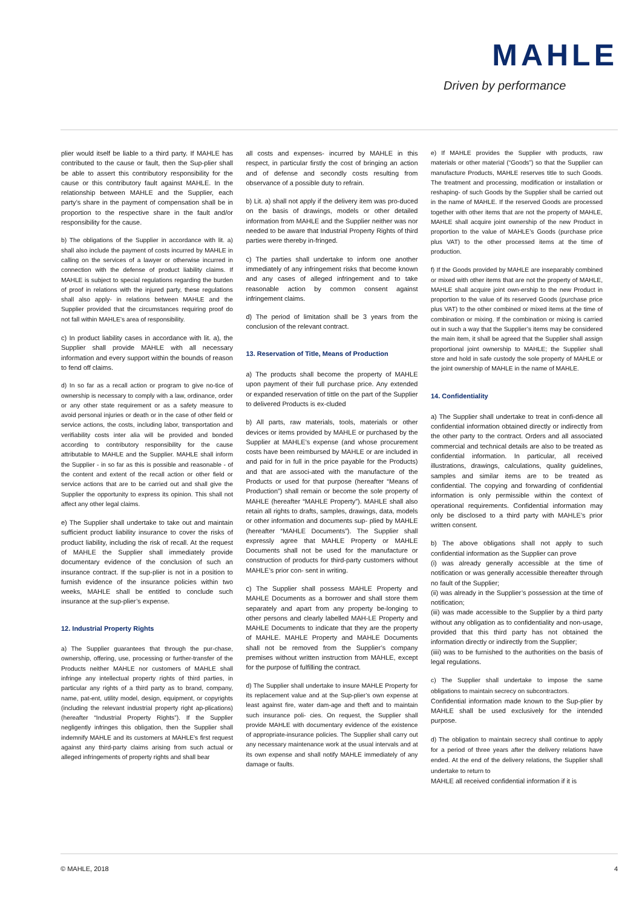MAHLE
Driven by performance
plier would itself be liable to a third party. If MAHLE has contributed to the cause or fault, then the Sup-plier shall be able to assert this contributory responsibility for the cause or this contributory fault against MAHLE. In the relationship between MAHLE and the Supplier, each party’s share in the payment of compensation shall be in proportion to the respective share in the fault and/or responsibility for the cause.
b) The obligations of the Supplier in accordance with lit. a) shall also include the payment of costs incurred by MAHLE in calling on the services of a lawyer or otherwise incurred in connection with the defense of product liability claims. If MAHLE is subject to special regulations regarding the burden of proof in relations with the injured party, these regulations shall also apply- in relations between MAHLE and the Supplier provided that the circumstances requiring proof do not fall within MAHLE’s area of responsibility.
c) In product liability cases in accordance with lit. a), the Supplier shall provide MAHLE with all necessary information and every support within the bounds of reason to fend off claims.
d) In so far as a recall action or program to give no-tice of ownership is necessary to comply with a law, ordinance, order or any other state requirement or as a safety measure to avoid personal injuries or death or in the case of other field or service actions, the costs, including labor, transportation and verifiability costs inter alia will be provided and bonded according to contributory responsibility for the cause attributable to MAHLE and the Supplier. MAHLE shall inform the Supplier - in so far as this is possible and reasonable - of the content and extent of the recall action or other field or service actions that are to be carried out and shall give the Supplier the opportunity to express its opinion. This shall not affect any other legal claims.
e) The Supplier shall undertake to take out and maintain sufficient product liability insurance to cover the risks of product liability, including the risk of recall. At the request of MAHLE the Supplier shall immediately provide documentary evidence of the conclusion of such an insurance contract. If the sup-plier is not in a position to furnish evidence of the insurance policies within two weeks, MAHLE shall be entitled to conclude such insurance at the sup-plier’s expense.
12. Industrial Property Rights
a) The Supplier guarantees that through the pur-chase, ownership, offering, use, processing or further-transfer of the Products neither MAHLE nor customers of MAHLE shall infringe any intellectual property rights of third parties, in particular any rights of a third party as to brand, company, name, pat-ent, utility model, design, equipment, or copyrights (including the relevant industrial property right ap-plications) (hereafter “Industrial Property Rights”). If the Supplier negligently infringes this obligation, then the Supplier shall indemnify MAHLE and its customers at MAHLE’s first request against any third-party claims arising from such actual or alleged infringements of property rights and shall bear
all costs and expenses- incurred by MAHLE in this respect, in particular firstly the cost of bringing an action and of defense and secondly costs resulting from observance of a possible duty to refrain.
b) Lit. a) shall not apply if the delivery item was pro-duced on the basis of drawings, models or other detailed information from MAHLE and the Supplier neither was nor needed to be aware that Industrial Property Rights of third parties were thereby in-fringed.
c) The parties shall undertake to inform one another immediately of any infringement risks that become known and any cases of alleged infringement and to take reasonable action by common consent against infringement claims.
d) The period of limitation shall be 3 years from the conclusion of the relevant contract.
13. Reservation of Title, Means of Production
a) The products shall become the property of MAHLE upon payment of their full purchase price. Any extended or expanded reservation of tittle on the part of the Supplier to delivered Products is ex-cluded
b) All parts, raw materials, tools, materials or other devices or items provided by MAHLE or purchased by the Supplier at MAHLE’s expense (and whose procurement costs have been reimbursed by MAHLE or are included in and paid for in full in the price payable for the Products) and that are associ-ated with the manufacture of the Products or used for that purpose (hereafter “Means of Production”) shall remain or become the sole property of MAHLE (hereafter “MAHLE Property”). MAHLE shall also retain all rights to drafts, samples, drawings, data, models or other information and documents sup- plied by MAHLE (hereafter “MAHLE Documents”). The Supplier shall expressly agree that MAHLE Property or MAHLE Documents shall not be used for the manufacture or construction of products for third-party customers without MAHLE’s prior con- sent in writing.
c) The Supplier shall possess MAHLE Property and MAHLE Documents as a borrower and shall store them separately and apart from any property be-longing to other persons and clearly labelled MAH-LE Property and MAHLE Documents to indicate that they are the property of MAHLE. MAHLE Property and MAHLE Documents shall not be removed from the Supplier’s company premises without written instruction from MAHLE, except for the purpose of fulfilling the contract.
d) The Supplier shall undertake to insure MAHLE Property for its replacement value and at the Sup-plier’s own expense at least against fire, water dam-age and theft and to maintain such insurance poli- cies. On request, the Supplier shall provide MAHLE with documentary evidence of the existence of appropriate-insurance policies. The Supplier shall carry out any necessary maintenance work at the usual intervals and at its own expense and shall notify MAHLE immediately of any damage or faults.
e) If MAHLE provides the Supplier with products, raw materials or other material (“Goods”) so that the Supplier can manufacture Products, MAHLE reserves title to such Goods. The treatment and processing, modification or installation or reshaping- of such Goods by the Supplier shall be carried out in the name of MAHLE. If the reserved Goods are processed together with other items that are not the property of MAHLE, MAHLE shall acquire joint ownership of the new Product in proportion to the value of MAHLE’s Goods (purchase price plus VAT) to the other processed items at the time of production.
f) If the Goods provided by MAHLE are inseparably combined or mixed with other items that are not the property of MAHLE, MAHLE shall acquire joint own-ership to the new Product in proportion to the value of its reserved Goods (purchase price plus VAT) to the other combined or mixed items at the time of combination or mixing. If the combination or mixing is carried out in such a way that the Supplier’s items may be considered the main item, it shall be agreed that the Supplier shall assign proportional joint ownership to MAHLE; the Supplier shall store and hold in safe custody the sole property of MAHLE or the joint ownership of MAHLE in the name of MAHLE.
14. Confidentiality
a) The Supplier shall undertake to treat in confi-dence all confidential information obtained directly or indirectly from the other party to the contract. Orders and all associated commercial and technical details are also to be treated as confidential information. In particular, all received illustrations, drawings, calculations, quality guidelines, samples and similar items are to be treated as confidential. The copying and forwarding of confidential information is only permissible within the context of operational requirements. Confidential information may only be disclosed to a third party with MAHLE’s prior written consent.
b) The above obligations shall not apply to such confidential information as the Supplier can prove
(i) was already generally accessible at the time of notification or was generally accessible thereafter through no fault of the Supplier;
(ii) was already in the Supplier’s possession at the time of notification;
(iii) was made accessible to the Supplier by a third party without any obligation as to confidentiality and non-usage, provided that this third party has not obtained the information directly or indirectly from the Supplier;
(iiii) was to be furnished to the authorities on the basis of legal regulations.
c) The Supplier shall undertake to impose the same obligations to maintain secrecy on subcontractors.
Confidential information made known to the Sup-plier by MAHLE shall be used exclusively for the intended purpose.
d) The obligation to maintain secrecy shall continue to apply for a period of three years after the delivery relations have ended. At the end of the delivery relations, the Supplier shall undertake to return to
MAHLE all received confidential information if it is
© MAHLE, 2018 4